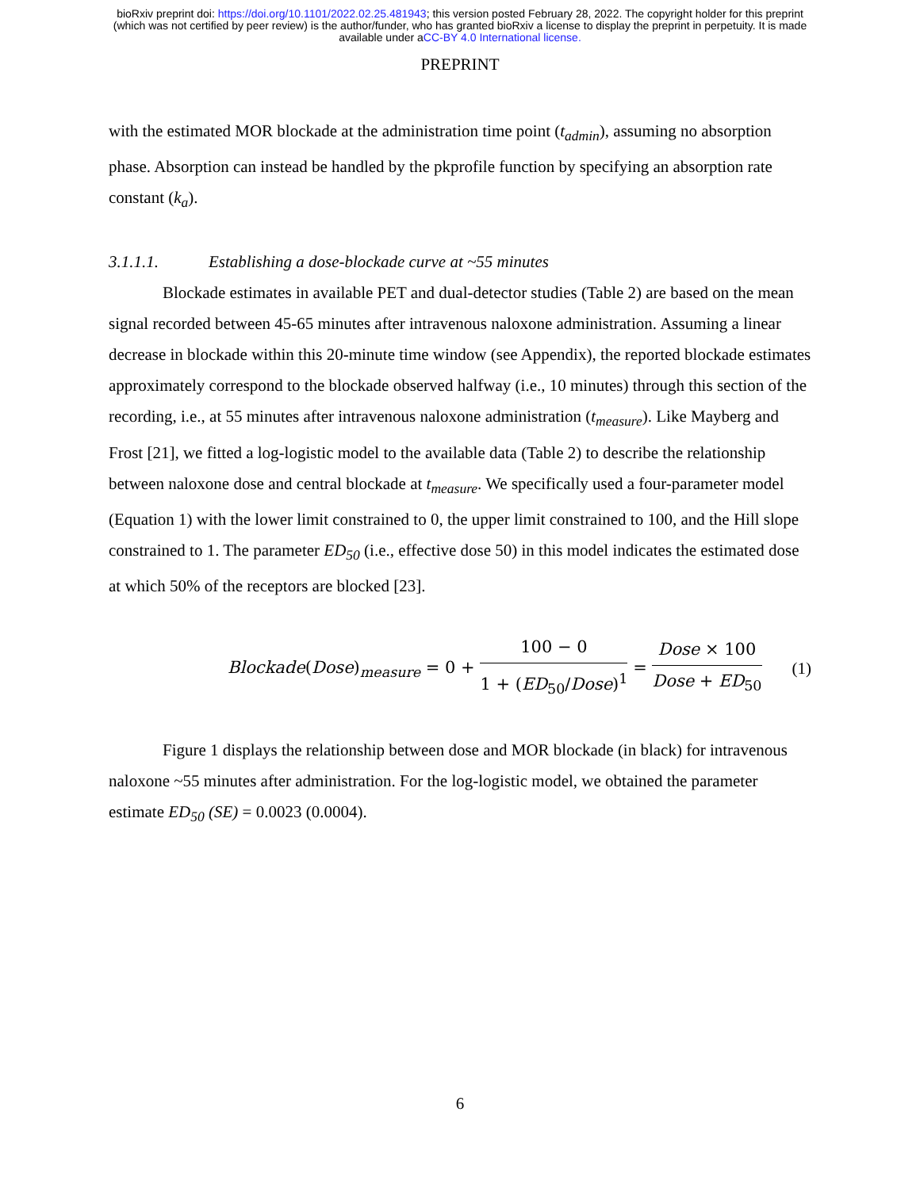bioRxiv preprint doi: https://doi.org/10.1101/2022.02.25.481943; this version posted February 28, 2022. The copyright holder for this preprint
(which was not certified by peer review) is the author/funder, who has granted bioRxiv a license to display the preprint in perpetuity. It is made
available under aCC-BY 4.0 International license.
PREPRINT
with the estimated MOR blockade at the administration time point (t<sub>admin</sub>), assuming no absorption phase. Absorption can instead be handled by the pkprofile function by specifying an absorption rate constant (k<sub>a</sub>).
3.1.1.1. Establishing a dose-blockade curve at ~55 minutes
Blockade estimates in available PET and dual-detector studies (Table 2) are based on the mean signal recorded between 45-65 minutes after intravenous naloxone administration. Assuming a linear decrease in blockade within this 20-minute time window (see Appendix), the reported blockade estimates approximately correspond to the blockade observed halfway (i.e., 10 minutes) through this section of the recording, i.e., at 55 minutes after intravenous naloxone administration (t<sub>measure</sub>). Like Mayberg and Frost [21], we fitted a log-logistic model to the available data (Table 2) to describe the relationship between naloxone dose and central blockade at t<sub>measure</sub>. We specifically used a four-parameter model (Equation 1) with the lower limit constrained to 0, the upper limit constrained to 100, and the Hill slope constrained to 1. The parameter ED<sub>50</sub> (i.e., effective dose 50) in this model indicates the estimated dose at which 50% of the receptors are blocked [23].
Blockade(Dose)<sub>measure</sub> = 0 + 100 − 0 1 + (ED<sub>50</sub>/Dose)<sup>1</sup> = Dose × 100 Dose + ED<sub>50</sub>
(1)
Figure 1 displays the relationship between dose and MOR blockade (in black) for intravenous naloxone ~55 minutes after administration. For the log-logistic model, we obtained the parameter estimate ED<sub>50</sub> (SE) = 0.0023 (0.0004).
6